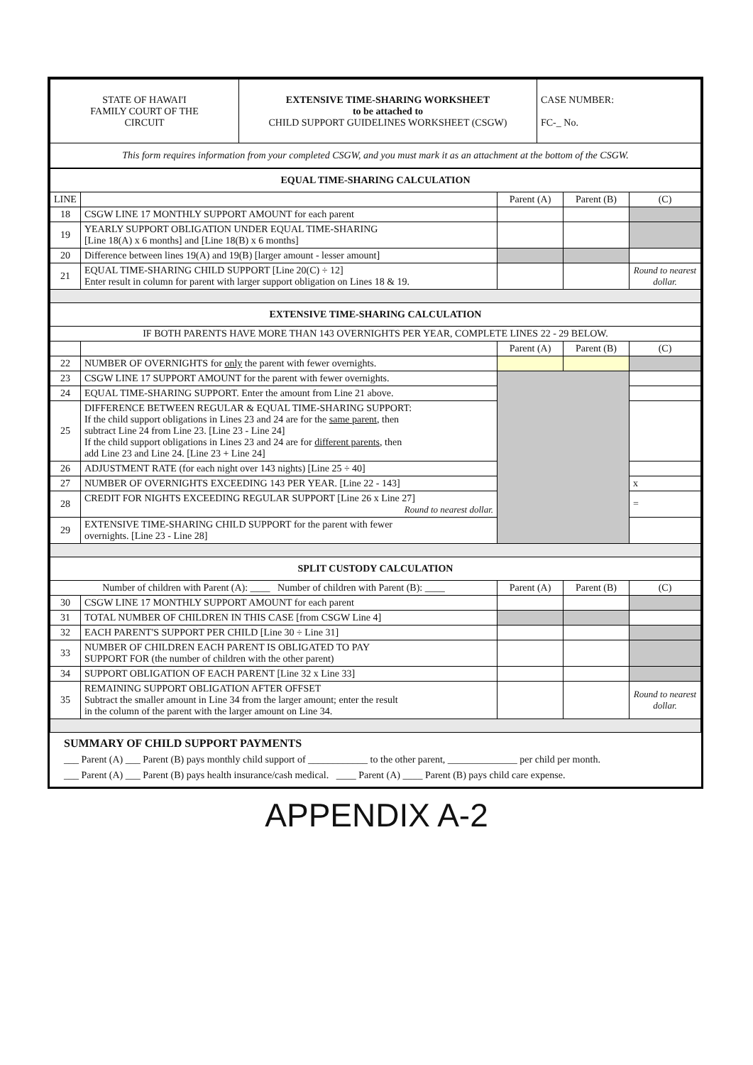| STATE OF HAWAI'I FAMILY COURT OF THE CIRCUIT | EXTENSIVE TIME-SHARING WORKSHEET to be attached to CHILD SUPPORT GUIDELINES WORKSHEET (CSGW) | CASE NUMBER: FC-_ No. |
| This form requires information from your completed CSGW, and you must mark it as an attachment at the bottom of the CSGW. | | |
| EQUAL TIME-SHARING CALCULATION | | | | |
| LINE | | Parent (A) | Parent (B) | (C) |
| 18 | CSGW LINE 17 MONTHLY SUPPORT AMOUNT for each parent | | | |
| 19 | YEARLY SUPPORT OBLIGATION UNDER EQUAL TIME-SHARING [Line 18(A) x 6 months] and [Line 18(B) x 6 months] | | | |
| 20 | Difference between lines 19(A) and 19(B) [larger amount - lesser amount] | | | |
| 21 | EQUAL TIME-SHARING CHILD SUPPORT [Line 20(C) ÷ 12] Enter result in column for parent with larger support obligation on Lines 18 & 19. | | | Round to nearest dollar. |
| EXTENSIVE TIME-SHARING CALCULATION | | | | |
| IF BOTH PARENTS HAVE MORE THAN 143 OVERNIGHTS PER YEAR, COMPLETE LINES 22 - 29 BELOW. | | | | |
| | | Parent (A) | Parent (B) | (C) |
| 22 | NUMBER OF OVERNIGHTS for only the parent with fewer overnights. | | | |
| 23 | CSGW LINE 17 SUPPORT AMOUNT for the parent with fewer overnights. | | | |
| 24 | EQUAL TIME-SHARING SUPPORT. Enter the amount from Line 21 above. | | | |
| 25 | DIFFERENCE BETWEEN REGULAR & EQUAL TIME-SHARING SUPPORT: If the child support obligations in Lines 23 and 24 are for the same parent , then subtract Line 24 from Line 23. [Line 23 - Line 24] If the child support obligations in Lines 23 and 24 are for different parents , then add Line 23 and Line 24. [Line 23 + Line 24] | | | |
| 26 | ADJUSTMENT RATE (for each night over 143 nights) [Line 25 ÷ 40] | | | |
| 27 | NUMBER OF OVERNIGHTS EXCEEDING 143 PER YEAR. [Line 22 - 143] | | | x |
| 28 | CREDIT FOR NIGHTS EXCEEDING REGULAR SUPPORT [Line 26 x Line 27] Round to nearest dollar. | | | = |
| 29 | EXTENSIVE TIME-SHARING CHILD SUPPORT for the parent with fewer overnights. [Line 23 - Line 28] | | | |
| SPLIT CUSTODY CALCULATION | | | | |
| Number of children with Parent (A): ____ Number of children with Parent (B): ____ | | Parent (A) | Parent (B) | (C) |
| 30 | CSGW LINE 17 MONTHLY SUPPORT AMOUNT for each parent | | | |
| 31 | TOTAL NUMBER OF CHILDREN IN THIS CASE [from CSGW Line 4] | | | |
| 32 | EACH PARENT'S SUPPORT PER CHILD [Line 30 ÷ Line 31] | | | |
| 33 | NUMBER OF CHILDREN EACH PARENT IS OBLIGATED TO PAY SUPPORT FOR (the number of children with the other parent) | | | |
| 34 | SUPPORT OBLIGATION OF EACH PARENT [Line 32 x Line 33] | | | |
| 35 | REMAINING SUPPORT OBLIGATION AFTER OFFSET Subtract the smaller amount in Line 34 from the larger amount; enter the result in the column of the parent with the larger amount on Line 34. | | | Round to nearest dollar. |
SUMMARY OF CHILD SUPPORT PAYMENTS
___ Parent (A) ___ Parent (B) pays monthly child support of ____________ to the other parent, ______________ per child per month.
___ Parent (A) ___ Parent (B) pays health insurance/cash medical. ____ Parent (A) ____ Parent (B) pays child care expense.
APPENDIX A-2